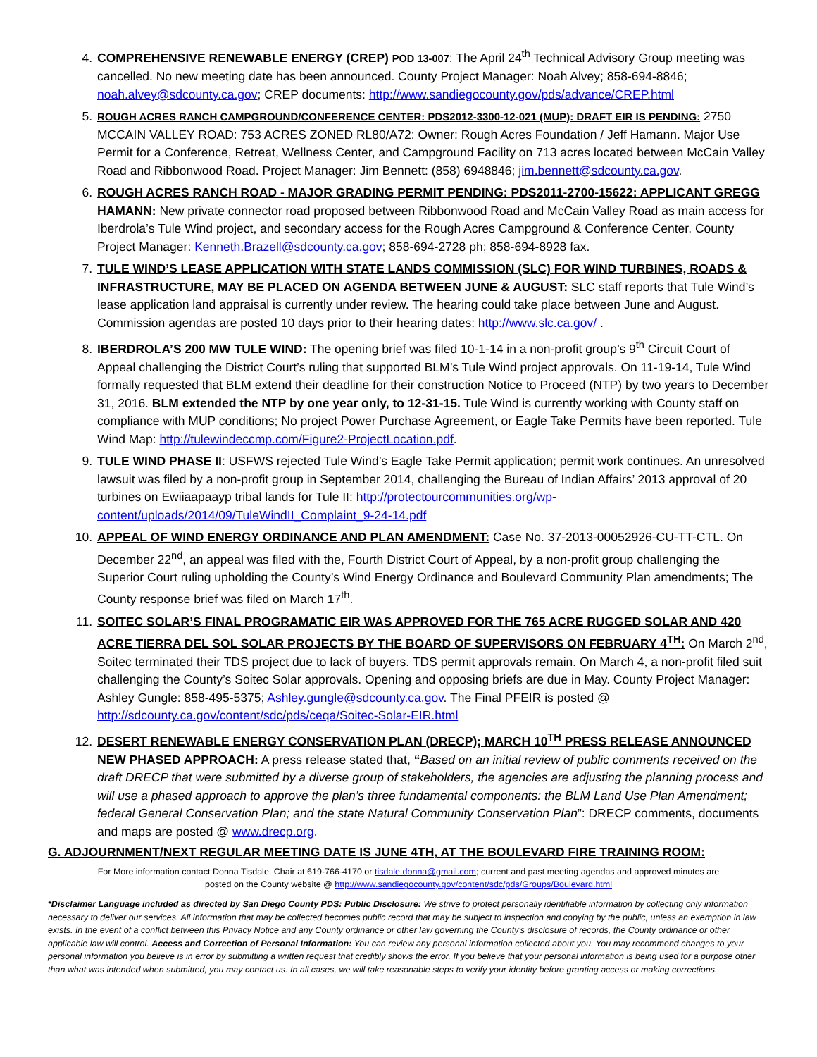4. COMPREHENSIVE RENEWABLE ENERGY (CREP) POD 13-007: The April 24<sup>th</sup> Technical Advisory Group meeting was cancelled. No new meeting date has been announced. County Project Manager: Noah Alvey; 858-694-8846; noah.alvey@sdcounty.ca.gov; CREP documents: http://www.sandiegocounty.gov/pds/advance/CREP.html
5. ROUGH ACRES RANCH CAMPGROUND/CONFERENCE CENTER: PDS2012-3300-12-021 (MUP): DRAFT EIR IS PENDING: 2750 MCCAIN VALLEY ROAD: 753 ACRES ZONED RL80/A72: Owner: Rough Acres Foundation / Jeff Hamann. Major Use Permit for a Conference, Retreat, Wellness Center, and Campground Facility on 713 acres located between McCain Valley Road and Ribbonwood Road. Project Manager: Jim Bennett: (858) 6948846; jim.bennett@sdcounty.ca.gov.
6. ROUGH ACRES RANCH ROAD - MAJOR GRADING PERMIT PENDING: PDS2011-2700-15622: APPLICANT GREGG HAMANN: New private connector road proposed between Ribbonwood Road and McCain Valley Road as main access for Iberdrola’s Tule Wind project, and secondary access for the Rough Acres Campground & Conference Center. County Project Manager: Kenneth.Brazell@sdcounty.ca.gov; 858-694-2728 ph; 858-694-8928 fax.
7. TULE WIND’S LEASE APPLICATION WITH STATE LANDS COMMISSION (SLC) FOR WIND TURBINES, ROADS & INFRASTRUCTURE, MAY BE PLACED ON AGENDA BETWEEN JUNE & AUGUST: SLC staff reports that Tule Wind’s lease application land appraisal is currently under review. The hearing could take place between June and August. Commission agendas are posted 10 days prior to their hearing dates: http://www.slc.ca.gov/ .
8. IBERDROLA’S 200 MW TULE WIND: The opening brief was filed 10-1-14 in a non-profit group’s 9<sup>th</sup> Circuit Court of Appeal challenging the District Court’s ruling that supported BLM’s Tule Wind project approvals. On 11-19-14, Tule Wind formally requested that BLM extend their deadline for their construction Notice to Proceed (NTP) by two years to December 31, 2016. BLM extended the NTP by one year only, to 12-31-15. Tule Wind is currently working with County staff on compliance with MUP conditions; No project Power Purchase Agreement, or Eagle Take Permits have been reported. Tule Wind Map: http://tulewindeccmp.com/Figure2-ProjectLocation.pdf.
9. TULE WIND PHASE II: USFWS rejected Tule Wind’s Eagle Take Permit application; permit work continues. An unresolved lawsuit was filed by a non-profit group in September 2014, challenging the Bureau of Indian Affairs’ 2013 approval of 20 turbines on Ewiiaapaayp tribal lands for Tule II: http://protectourcommunities.org/wp-content/uploads/2014/09/TuleWindII_Complaint_9-24-14.pdf
10. APPEAL OF WIND ENERGY ORDINANCE AND PLAN AMENDMENT: Case No. 37-2013-00052926-CU-TT-CTL. On December 22<sup>nd</sup>, an appeal was filed with the, Fourth District Court of Appeal, by a non-profit group challenging the Superior Court ruling upholding the County’s Wind Energy Ordinance and Boulevard Community Plan amendments; The County response brief was filed on March 17<sup>th</sup>.
11. SOITEC SOLAR’S FINAL PROGRAMATIC EIR WAS APPROVED FOR THE 765 ACRE RUGGED SOLAR AND 420 ACRE TIERRA DEL SOL SOLAR PROJECTS BY THE BOARD OF SUPERVISORS ON FEBRUARY 4<sup>TH</sup>: On March 2<sup>nd</sup>, Soitec terminated their TDS project due to lack of buyers. TDS permit approvals remain. On March 4, a non-profit filed suit challenging the County’s Soitec Solar approvals. Opening and opposing briefs are due in May. County Project Manager: Ashley Gungle: 858-495-5375; Ashley.gungle@sdcounty.ca.gov. The Final PFEIR is posted @ http://sdcounty.ca.gov/content/sdc/pds/ceqa/Soitec-Solar-EIR.html
12. DESERT RENEWABLE ENERGY CONSERVATION PLAN (DRECP); MARCH 10<sup>TH</sup> PRESS RELEASE ANNOUNCED NEW PHASED APPROACH: A press release stated that, “Based on an initial review of public comments received on the draft DRECP that were submitted by a diverse group of stakeholders, the agencies are adjusting the planning process and will use a phased approach to approve the plan’s three fundamental components: the BLM Land Use Plan Amendment; federal General Conservation Plan; and the state Natural Community Conservation Plan”: DRECP comments, documents and maps are posted @ www.drecp.org.
G. ADJOURNMENT/NEXT REGULAR MEETING DATE IS JUNE 4TH, AT THE BOULEVARD FIRE TRAINING ROOM:
For More information contact Donna Tisdale, Chair at 619-766-4170 or tisdale.donna@gmail.com; current and past meeting agendas and approved minutes are
posted on the County website @ http://www.sandiegocounty.gov/content/sdc/pds/Groups/Boulevard.html
*Disclaimer Language included as directed by San Diego County PDS: Public Disclosure: We strive to protect personally identifiable information by collecting only information necessary to deliver our services. All information that may be collected becomes public record that may be subject to inspection and copying by the public, unless an exemption in law exists. In the event of a conflict between this Privacy Notice and any County ordinance or other law governing the County's disclosure of records, the County ordinance or other applicable law will control. Access and Correction of Personal Information: You can review any personal information collected about you. You may recommend changes to your personal information you believe is in error by submitting a written request that credibly shows the error. If you believe that your personal information is being used for a purpose other than what was intended when submitted, you may contact us. In all cases, we will take reasonable steps to verify your identity before granting access or making corrections.